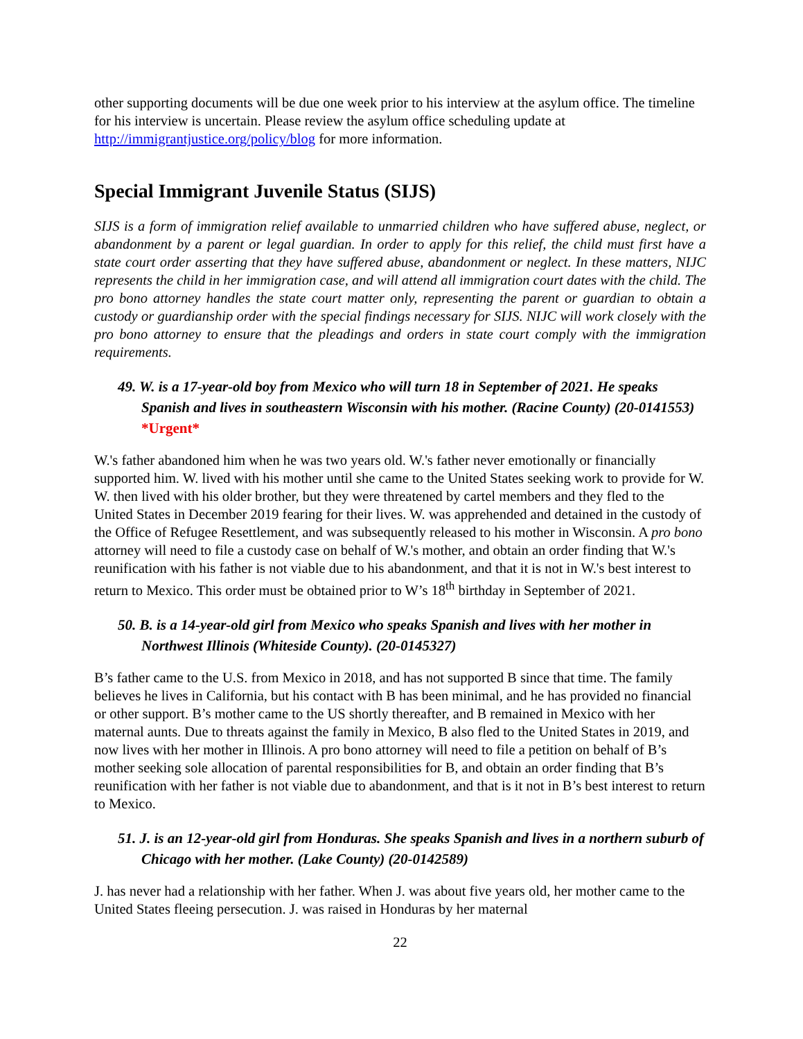other supporting documents will be due one week prior to his interview at the asylum office. The timeline for his interview is uncertain. Please review the asylum office scheduling update at http://immigrantjustice.org/policy/blog for more information.
Special Immigrant Juvenile Status (SIJS)
SIJS is a form of immigration relief available to unmarried children who have suffered abuse, neglect, or abandonment by a parent or legal guardian. In order to apply for this relief, the child must first have a state court order asserting that they have suffered abuse, abandonment or neglect. In these matters, NIJC represents the child in her immigration case, and will attend all immigration court dates with the child. The pro bono attorney handles the state court matter only, representing the parent or guardian to obtain a custody or guardianship order with the special findings necessary for SIJS. NIJC will work closely with the pro bono attorney to ensure that the pleadings and orders in state court comply with the immigration requirements.
49. W. is a 17-year-old boy from Mexico who will turn 18 in September of 2021. He speaks Spanish and lives in southeastern Wisconsin with his mother. (Racine County) (20-0141553) *Urgent*
W.'s father abandoned him when he was two years old. W.'s father never emotionally or financially supported him. W. lived with his mother until she came to the United States seeking work to provide for W. W. then lived with his older brother, but they were threatened by cartel members and they fled to the United States in December 2019 fearing for their lives. W. was apprehended and detained in the custody of the Office of Refugee Resettlement, and was subsequently released to his mother in Wisconsin. A pro bono attorney will need to file a custody case on behalf of W.'s mother, and obtain an order finding that W.'s reunification with his father is not viable due to his abandonment, and that it is not in W.'s best interest to return to Mexico. This order must be obtained prior to W’s 18<sup>th</sup> birthday in September of 2021.
50. B. is a 14-year-old girl from Mexico who speaks Spanish and lives with her mother in Northwest Illinois (Whiteside County). (20-0145327)
B’s father came to the U.S. from Mexico in 2018, and has not supported B since that time. The family believes he lives in California, but his contact with B has been minimal, and he has provided no financial or other support. B’s mother came to the US shortly thereafter, and B remained in Mexico with her maternal aunts. Due to threats against the family in Mexico, B also fled to the United States in 2019, and now lives with her mother in Illinois. A pro bono attorney will need to file a petition on behalf of B’s mother seeking sole allocation of parental responsibilities for B, and obtain an order finding that B’s reunification with her father is not viable due to abandonment, and that is it not in B’s best interest to return to Mexico.
51. J. is an 12-year-old girl from Honduras. She speaks Spanish and lives in a northern suburb of Chicago with her mother. (Lake County) (20-0142589)
J. has never had a relationship with her father. When J. was about five years old, her mother came to the United States fleeing persecution. J. was raised in Honduras by her maternal
22